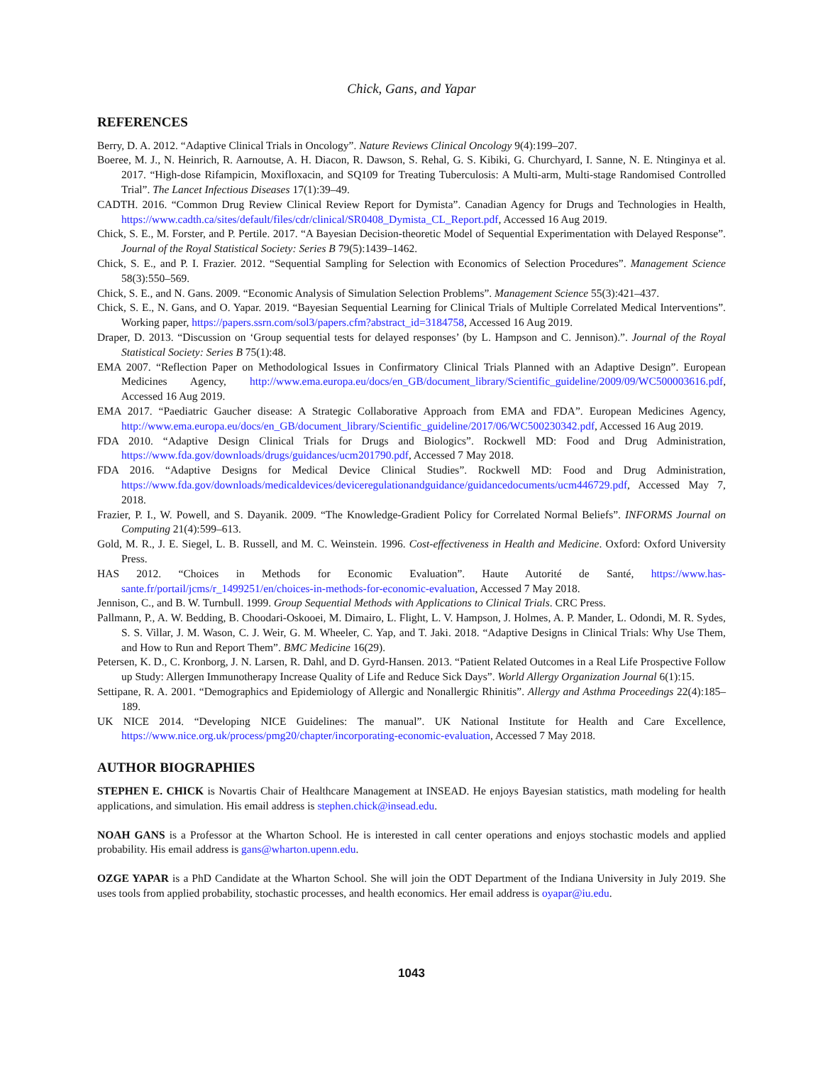Chick, Gans, and Yapar
REFERENCES
Berry, D. A. 2012. “Adaptive Clinical Trials in Oncology”. Nature Reviews Clinical Oncology 9(4):199–207.
Boeree, M. J., N. Heinrich, R. Aarnoutse, A. H. Diacon, R. Dawson, S. Rehal, G. S. Kibiki, G. Churchyard, I. Sanne, N. E. Ntinginya et al. 2017. “High-dose Rifampicin, Moxifloxacin, and SQ109 for Treating Tuberculosis: A Multi-arm, Multi-stage Randomised Controlled Trial”. The Lancet Infectious Diseases 17(1):39–49.
CADTH. 2016. “Common Drug Review Clinical Review Report for Dymista”. Canadian Agency for Drugs and Technologies in Health, https://www.cadth.ca/sites/default/files/cdr/clinical/SR0408_Dymista_CL_Report.pdf, Accessed 16 Aug 2019.
Chick, S. E., M. Forster, and P. Pertile. 2017. “A Bayesian Decision-theoretic Model of Sequential Experimentation with Delayed Response”. Journal of the Royal Statistical Society: Series B 79(5):1439–1462.
Chick, S. E., and P. I. Frazier. 2012. “Sequential Sampling for Selection with Economics of Selection Procedures”. Management Science 58(3):550–569.
Chick, S. E., and N. Gans. 2009. “Economic Analysis of Simulation Selection Problems”. Management Science 55(3):421–437.
Chick, S. E., N. Gans, and O. Yapar. 2019. “Bayesian Sequential Learning for Clinical Trials of Multiple Correlated Medical Interventions”. Working paper, https://papers.ssrn.com/sol3/papers.cfm?abstract_id=3184758, Accessed 16 Aug 2019.
Draper, D. 2013. “Discussion on ‘Group sequential tests for delayed responses’ (by L. Hampson and C. Jennison).”. Journal of the Royal Statistical Society: Series B 75(1):48.
EMA 2007. “Reflection Paper on Methodological Issues in Confirmatory Clinical Trials Planned with an Adaptive Design”. European Medicines Agency, http://www.ema.europa.eu/docs/en_GB/document_library/Scientific_guideline/2009/09/WC500003616.pdf, Accessed 16 Aug 2019.
EMA 2017. “Paediatric Gaucher disease: A Strategic Collaborative Approach from EMA and FDA”. European Medicines Agency, http://www.ema.europa.eu/docs/en_GB/document_library/Scientific_guideline/2017/06/WC500230342.pdf, Accessed 16 Aug 2019.
FDA 2010. “Adaptive Design Clinical Trials for Drugs and Biologics”. Rockwell MD: Food and Drug Administration, https://www.fda.gov/downloads/drugs/guidances/ucm201790.pdf, Accessed 7 May 2018.
FDA 2016. “Adaptive Designs for Medical Device Clinical Studies”. Rockwell MD: Food and Drug Administration, https://www.fda.gov/downloads/medicaldevices/deviceregulationandguidance/guidancedocuments/ucm446729.pdf, Accessed May 7, 2018.
Frazier, P. I., W. Powell, and S. Dayanik. 2009. “The Knowledge-Gradient Policy for Correlated Normal Beliefs”. INFORMS Journal on Computing 21(4):599–613.
Gold, M. R., J. E. Siegel, L. B. Russell, and M. C. Weinstein. 1996. Cost-effectiveness in Health and Medicine. Oxford: Oxford University Press.
HAS 2012. “Choices in Methods for Economic Evaluation”. Haute Autorité de Santé, https://www.has-sante.fr/portail/jcms/r_1499251/en/choices-in-methods-for-economic-evaluation, Accessed 7 May 2018.
Jennison, C., and B. W. Turnbull. 1999. Group Sequential Methods with Applications to Clinical Trials. CRC Press.
Pallmann, P., A. W. Bedding, B. Choodari-Oskooei, M. Dimairo, L. Flight, L. V. Hampson, J. Holmes, A. P. Mander, L. Odondi, M. R. Sydes, S. S. Villar, J. M. Wason, C. J. Weir, G. M. Wheeler, C. Yap, and T. Jaki. 2018. “Adaptive Designs in Clinical Trials: Why Use Them, and How to Run and Report Them”. BMC Medicine 16(29).
Petersen, K. D., C. Kronborg, J. N. Larsen, R. Dahl, and D. Gyrd-Hansen. 2013. “Patient Related Outcomes in a Real Life Prospective Follow up Study: Allergen Immunotherapy Increase Quality of Life and Reduce Sick Days”. World Allergy Organization Journal 6(1):15.
Settipane, R. A. 2001. “Demographics and Epidemiology of Allergic and Nonallergic Rhinitis”. Allergy and Asthma Proceedings 22(4):185–189.
UK NICE 2014. “Developing NICE Guidelines: The manual”. UK National Institute for Health and Care Excellence, https://www.nice.org.uk/process/pmg20/chapter/incorporating-economic-evaluation, Accessed 7 May 2018.
AUTHOR BIOGRAPHIES
STEPHEN E. CHICK is Novartis Chair of Healthcare Management at INSEAD. He enjoys Bayesian statistics, math modeling for health applications, and simulation. His email address is stephen.chick@insead.edu.
NOAH GANS is a Professor at the Wharton School. He is interested in call center operations and enjoys stochastic models and applied probability. His email address is gans@wharton.upenn.edu.
OZGE YAPAR is a PhD Candidate at the Wharton School. She will join the ODT Department of the Indiana University in July 2019. She uses tools from applied probability, stochastic processes, and health economics. Her email address is oyapar@iu.edu.
1043